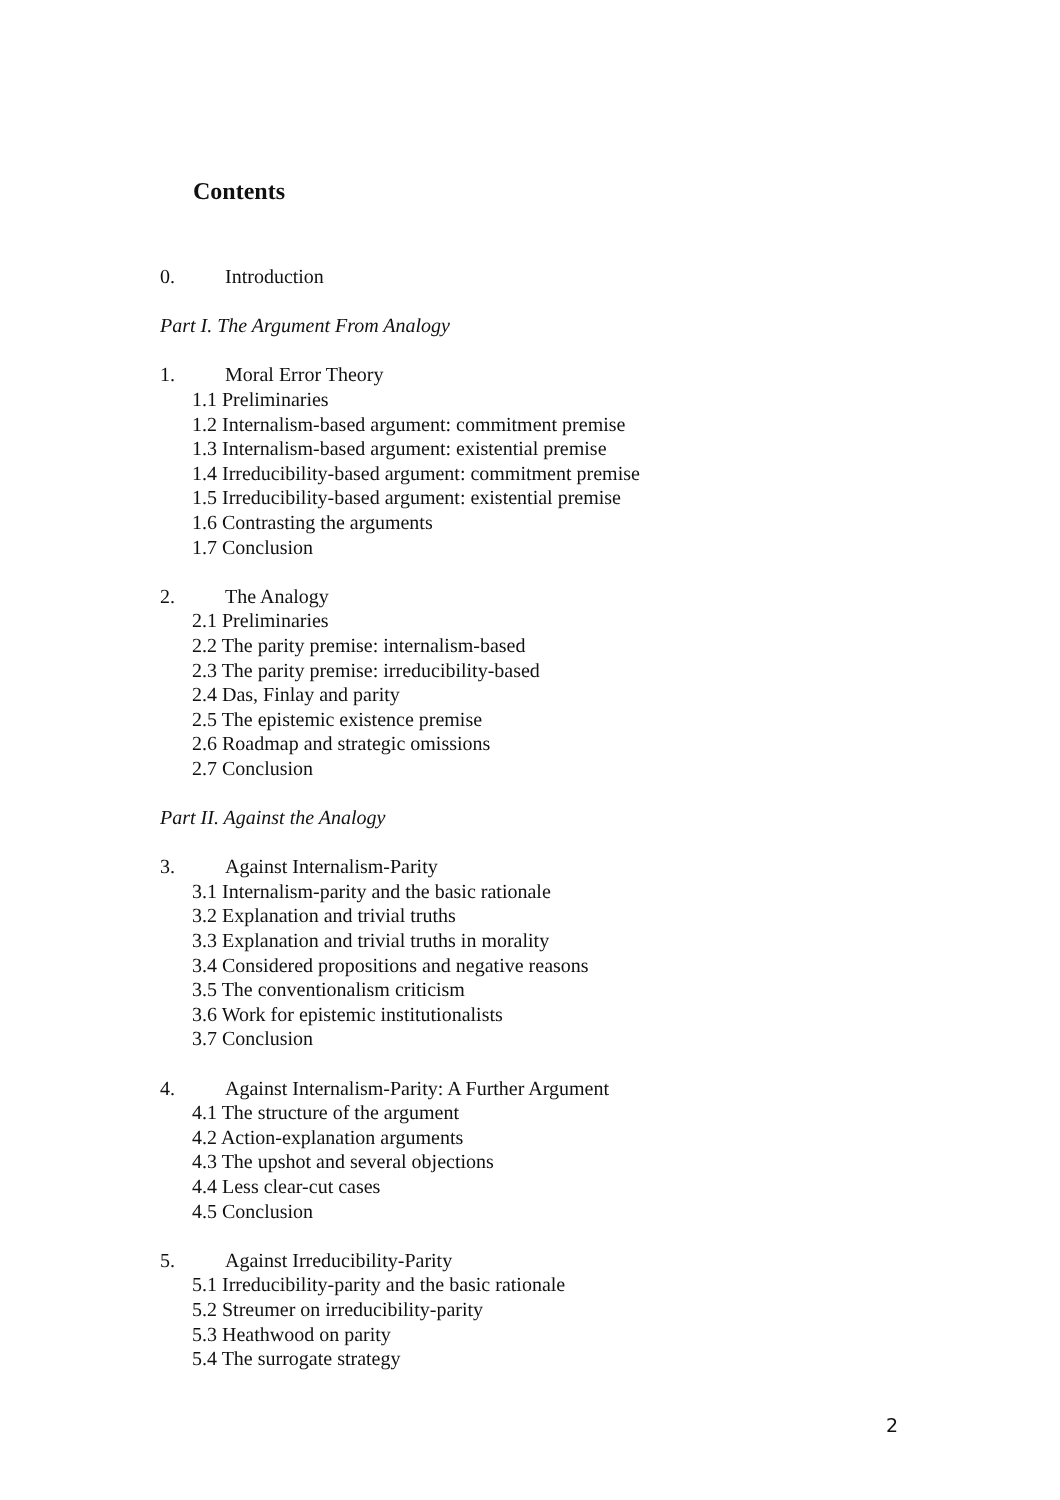Contents
0. Introduction
Part I. The Argument From Analogy
1. Moral Error Theory
1.1 Preliminaries
1.2 Internalism-based argument: commitment premise
1.3 Internalism-based argument: existential premise
1.4 Irreducibility-based argument: commitment premise
1.5 Irreducibility-based argument: existential premise
1.6 Contrasting the arguments
1.7 Conclusion
2. The Analogy
2.1 Preliminaries
2.2 The parity premise: internalism-based
2.3 The parity premise: irreducibility-based
2.4 Das, Finlay and parity
2.5 The epistemic existence premise
2.6 Roadmap and strategic omissions
2.7 Conclusion
Part II. Against the Analogy
3. Against Internalism-Parity
3.1 Internalism-parity and the basic rationale
3.2 Explanation and trivial truths
3.3 Explanation and trivial truths in morality
3.4 Considered propositions and negative reasons
3.5 The conventionalism criticism
3.6 Work for epistemic institutionalists
3.7 Conclusion
4. Against Internalism-Parity: A Further Argument
4.1 The structure of the argument
4.2 Action-explanation arguments
4.3 The upshot and several objections
4.4 Less clear-cut cases
4.5 Conclusion
5. Against Irreducibility-Parity
5.1 Irreducibility-parity and the basic rationale
5.2 Streumer on irreducibility-parity
5.3 Heathwood on parity
5.4 The surrogate strategy
2